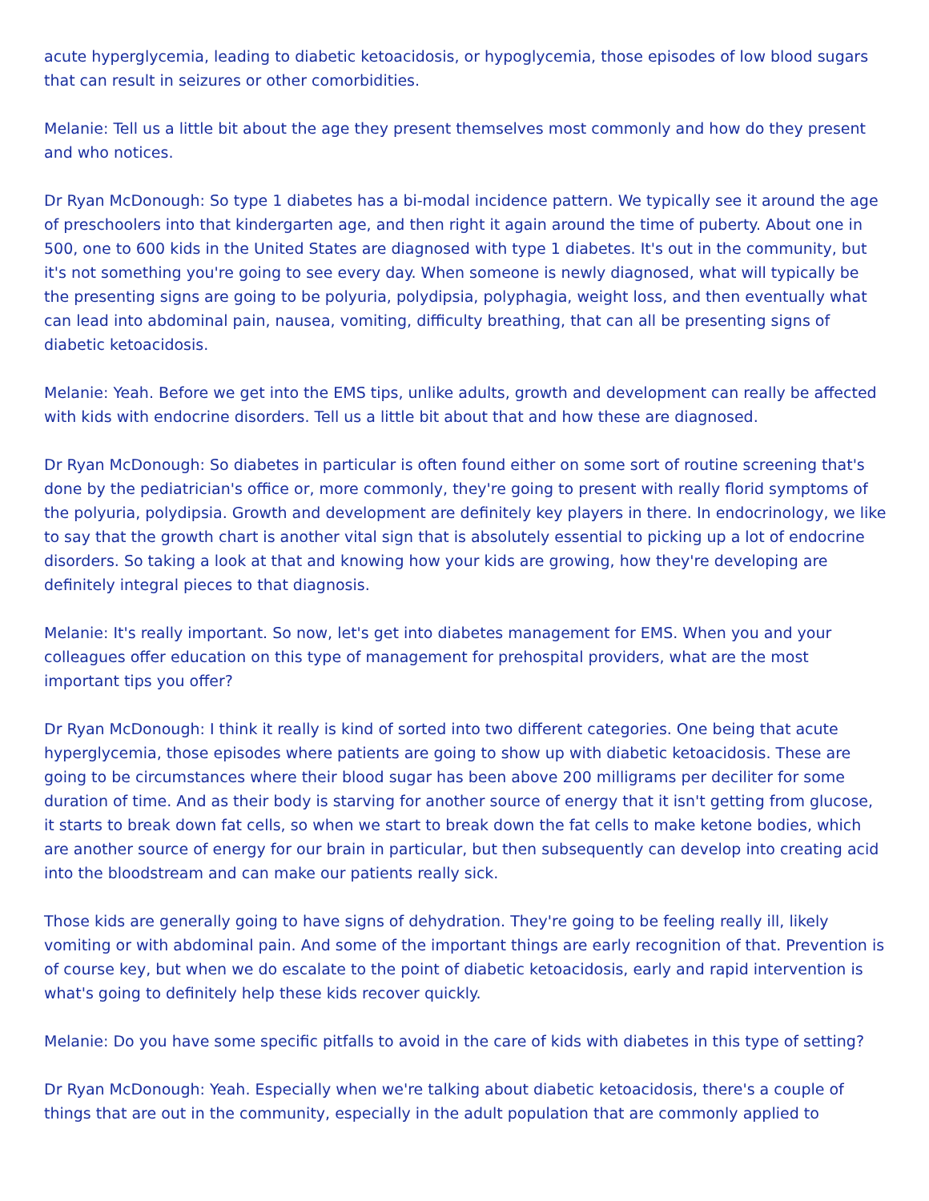acute hyperglycemia, leading to diabetic ketoacidosis, or hypoglycemia, those episodes of low blood sugars that can result in seizures or other comorbidities.
Melanie: Tell us a little bit about the age they present themselves most commonly and how do they present and who notices.
Dr Ryan McDonough: So type 1 diabetes has a bi-modal incidence pattern. We typically see it around the age of preschoolers into that kindergarten age, and then right it again around the time of puberty. About one in 500, one to 600 kids in the United States are diagnosed with type 1 diabetes. It's out in the community, but it's not something you're going to see every day. When someone is newly diagnosed, what will typically be the presenting signs are going to be polyuria, polydipsia, polyphagia, weight loss, and then eventually what can lead into abdominal pain, nausea, vomiting, difficulty breathing, that can all be presenting signs of diabetic ketoacidosis.
Melanie: Yeah. Before we get into the EMS tips, unlike adults, growth and development can really be affected with kids with endocrine disorders. Tell us a little bit about that and how these are diagnosed.
Dr Ryan McDonough: So diabetes in particular is often found either on some sort of routine screening that's done by the pediatrician's office or, more commonly, they're going to present with really florid symptoms of the polyuria, polydipsia. Growth and development are definitely key players in there. In endocrinology, we like to say that the growth chart is another vital sign that is absolutely essential to picking up a lot of endocrine disorders. So taking a look at that and knowing how your kids are growing, how they're developing are definitely integral pieces to that diagnosis.
Melanie: It's really important. So now, let's get into diabetes management for EMS. When you and your colleagues offer education on this type of management for prehospital providers, what are the most important tips you offer?
Dr Ryan McDonough: I think it really is kind of sorted into two different categories. One being that acute hyperglycemia, those episodes where patients are going to show up with diabetic ketoacidosis. These are going to be circumstances where their blood sugar has been above 200 milligrams per deciliter for some duration of time. And as their body is starving for another source of energy that it isn't getting from glucose, it starts to break down fat cells, so when we start to break down the fat cells to make ketone bodies, which are another source of energy for our brain in particular, but then subsequently can develop into creating acid into the bloodstream and can make our patients really sick.
Those kids are generally going to have signs of dehydration. They're going to be feeling really ill, likely vomiting or with abdominal pain. And some of the important things are early recognition of that. Prevention is of course key, but when we do escalate to the point of diabetic ketoacidosis, early and rapid intervention is what's going to definitely help these kids recover quickly.
Melanie: Do you have some specific pitfalls to avoid in the care of kids with diabetes in this type of setting?
Dr Ryan McDonough: Yeah. Especially when we're talking about diabetic ketoacidosis, there's a couple of things that are out in the community, especially in the adult population that are commonly applied to